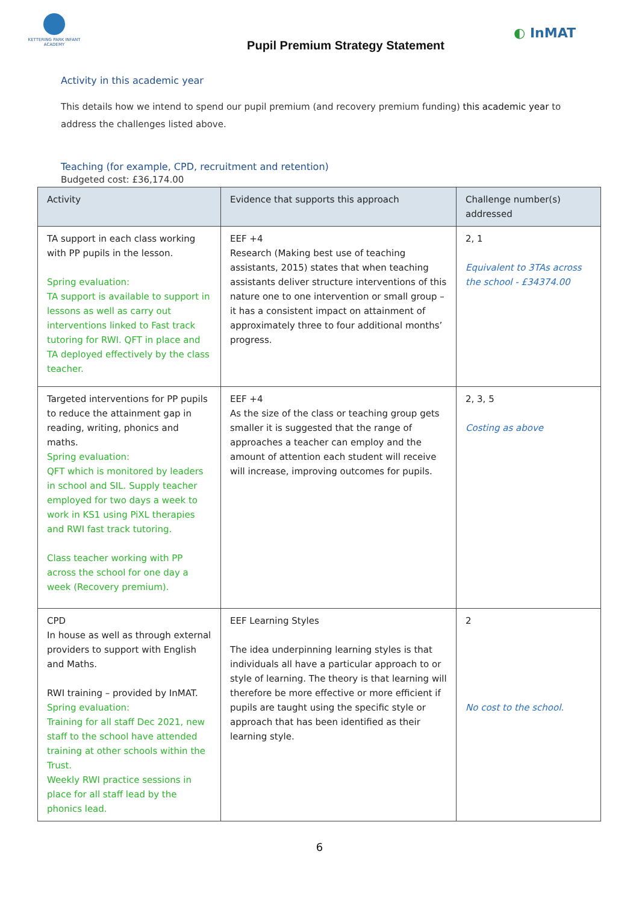KETTERING PARK INFANT ACADEMY
Pupil Premium Strategy Statement
◐ InMAT
Activity in this academic year
This details how we intend to spend our pupil premium (and recovery premium funding) this academic year to address the challenges listed above.
Teaching (for example, CPD, recruitment and retention)
Budgeted cost: £36,174.00
| Activity | Evidence that supports this approach | Challenge number(s) addressed |
| --- | --- | --- |
| TA support in each class working with PP pupils in the lesson. Spring evaluation: TA support is available to support in lessons as well as carry out interventions linked to Fast track tutoring for RWI. QFT in place and TA deployed effectively by the class teacher. | EEF +4 Research (Making best use of teaching assistants, 2015) states that when teaching assistants deliver structure interventions of this nature one to one intervention or small group – it has a consistent impact on attainment of approximately three to four additional months’ progress. | 2, 1 Equivalent to 3TAs across the school - £34374.00 |
| Targeted interventions for PP pupils to reduce the attainment gap in reading, writing, phonics and maths. Spring evaluation: QFT which is monitored by leaders in school and SIL. Supply teacher employed for two days a week to work in KS1 using PiXL therapies and RWI fast track tutoring. Class teacher working with PP across the school for one day a week (Recovery premium). | EEF +4 As the size of the class or teaching group gets smaller it is suggested that the range of approaches a teacher can employ and the amount of attention each student will receive will increase, improving outcomes for pupils. | 2, 3, 5 Costing as above |
| CPD In house as well as through external providers to support with English and Maths. RWI training – provided by InMAT. Spring evaluation: Training for all staff Dec 2021, new staff to the school have attended training at other schools within the Trust. Weekly RWI practice sessions in place for all staff lead by the phonics lead. | EEF Learning Styles The idea underpinning learning styles is that individuals all have a particular approach to or style of learning. The theory is that learning will therefore be more effective or more efficient if pupils are taught using the specific style or approach that has been identified as their learning style. | 2 No cost to the school. |
6